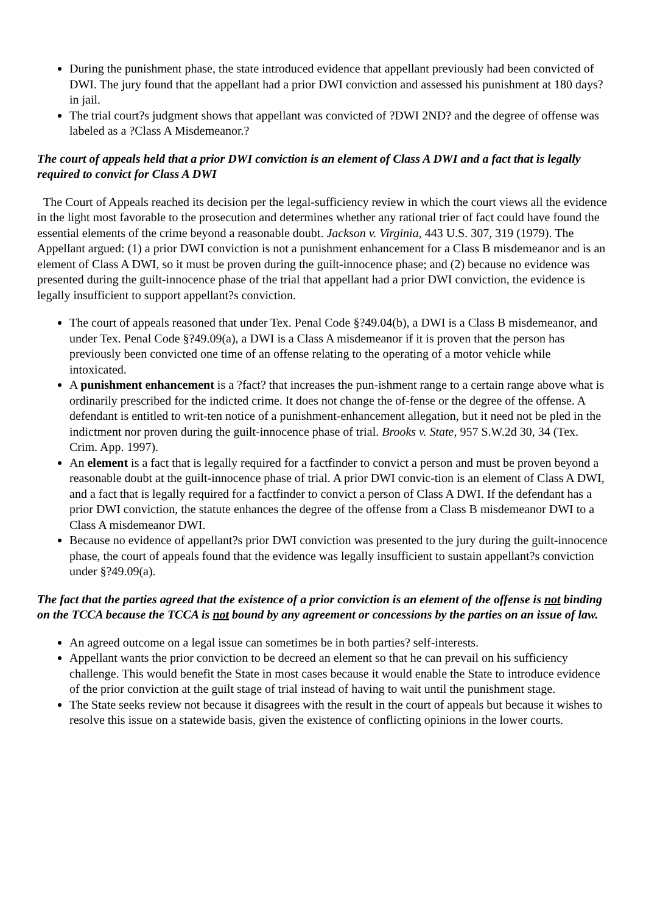During the punishment phase, the state introduced evidence that appellant previously had been convicted of DWI. The jury found that the appellant had a prior DWI conviction and assessed his punishment at 180 days? in jail.
The trial court?s judgment shows that appellant was convicted of ?DWI 2ND? and the degree of offense was labeled as a ?Class A Misdemeanor.?
The court of appeals held that a prior DWI conviction is an element of Class A DWI and a fact that is legally required to convict for Class A DWI
The Court of Appeals reached its decision per the legal-sufficiency review in which the court views all the evidence in the light most favorable to the prosecution and determines whether any rational trier of fact could have found the essential elements of the crime beyond a reasonable doubt. Jackson v. Virginia, 443 U.S. 307, 319 (1979). The Appellant argued: (1) a prior DWI conviction is not a punishment enhancement for a Class B misdemeanor and is an element of Class A DWI, so it must be proven during the guilt-innocence phase; and (2) because no evidence was presented during the guilt-innocence phase of the trial that appellant had a prior DWI conviction, the evidence is legally insufficient to support appellant?s conviction.
The court of appeals reasoned that under Tex. Penal Code §?49.04(b), a DWI is a Class B misdemeanor, and under Tex. Penal Code §?49.09(a), a DWI is a Class A misdemeanor if it is proven that the person has previously been convicted one time of an offense relating to the operating of a motor vehicle while intoxicated.
A punishment enhancement is a ?fact? that increases the pun-ishment range to a certain range above what is ordinarily prescribed for the indicted crime. It does not change the of-fense or the degree of the offense. A defendant is entitled to writ-ten notice of a punishment-enhancement allegation, but it need not be pled in the indictment nor proven during the guilt-innocence phase of trial. Brooks v. State, 957 S.W.2d 30, 34 (Tex. Crim. App. 1997).
An element is a fact that is legally required for a factfinder to convict a person and must be proven beyond a reasonable doubt at the guilt-innocence phase of trial. A prior DWI convic-tion is an element of Class A DWI, and a fact that is legally required for a factfinder to convict a person of Class A DWI. If the defendant has a prior DWI conviction, the statute enhances the degree of the offense from a Class B misdemeanor DWI to a Class A misdemeanor DWI.
Because no evidence of appellant?s prior DWI conviction was presented to the jury during the guilt-innocence phase, the court of appeals found that the evidence was legally insufficient to sustain appellant?s conviction under §?49.09(a).
The fact that the parties agreed that the existence of a prior conviction is an element of the offense is not binding on the TCCA because the TCCA is not bound by any agreement or concessions by the parties on an issue of law.
An agreed outcome on a legal issue can sometimes be in both parties? self-interests.
Appellant wants the prior conviction to be decreed an element so that he can prevail on his sufficiency challenge. This would benefit the State in most cases because it would enable the State to introduce evidence of the prior conviction at the guilt stage of trial instead of having to wait until the punishment stage.
The State seeks review not because it disagrees with the result in the court of appeals but because it wishes to resolve this issue on a statewide basis, given the existence of conflicting opinions in the lower courts.